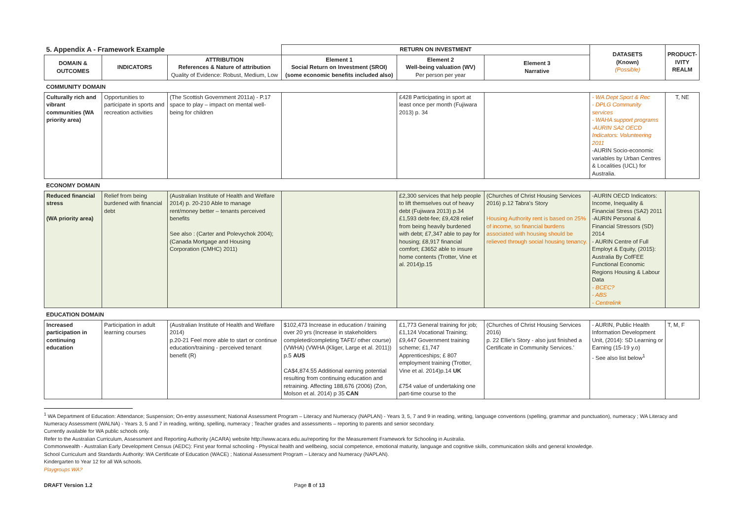| 5. Appendix A - Framework Example | | | RETURN ON INVESTMENT | | | DATASETS (Known) (Possible) | PRODUCT- IVITY REALM |
| --- | --- | --- | --- | --- | --- | --- | --- |
| DOMAIN & OUTCOMES | INDICATORS | ATTRIBUTION References & Nature of attribution Quality of Evidence: Robust, Medium, Low | Element 1 Social Return on Investment (SROI) (some economic benefits included also) | Element 2 Well-being valuation (WV) Per person per year | Element 3 Narrative | | |
| COMMUNITY DOMAIN | | | | | | | |
| Culturally rich and vibrant communities (WA priority area) | Opportunities to participate in sports and recreation activities | (The Scottish Government 2011a) - P.17 space to play – impact on mental well-being for children | | £428 Participating in sport at least once per month (Fujiwara 2013) p. 34 | | - WA Dept Sport & Rec - DPLG Community services - WAHA support programs -AURIN SA2 OECD Indicators: Volunteering 2011 -AURIN Socio-economic variables by Urban Centres & Localities (UCL) for Australia. | T, NE |
| ECONOMY DOMAIN | | | | | | | |
| Reduced financial stress (WA priority area) | Relief from being burdened with financial debt | (Australian Institute of Health and Welfare 2014) p. 20-210 Able to manage rent/money better – tenants perceived benefits See also : (Carter and Polevychok 2004); (Canada Mortgage and Housing Corporation (CMHC) 2011) | | £2,300 services that help people to lift themselves out of heavy debt (Fujiwara 2013) p.34 £1,593 debt-fee; £9,428 relief from being heavily burdened with debt; £7,347 able to pay for housing; £8,917 financial comfort; £3652 able to insure home contents (Trotter, Vine et al. 2014)p.15 | (Churches of Christ Housing Services 2016) p.12 Tabra's Story Housing Authority rent is based on 25% of income, so financial burdens associated with housing should be relieved through social housing tenancy. | -AURIN OECD Indicators: Income, Inequality & Financial Stress (SA2) 2011 -AURIN Personal & Financial Stressors (SD) 2014 - AURIN Centre of Full Employt & Equity, (2015): Australia By CofFEE Functional Economic Regions Housing & Labour Data - BCEC? - ABS - Centrelink | |
| EDUCATION DOMAIN | | | | | | | |
| Increased participation in continuing education | Participation in adult learning courses | (Australian Institute of Health and Welfare 2014) p.20-21 Feel more able to start or continue education/training - perceived tenant benefit (R) | $102,473 Increase in education / training over 20 yrs (Increase in stakeholders completed/completing TAFE/ other course) (VWHA) (VWHA (Kliger, Large et al. 2011)) p.5 AUS CA$4,874.55 Additional earning potential resulting from continuing education and retraining. Affecting 188,676 (2006) (Zon, Molson et al. 2014) p 35 CAN | £1,773 General training for job; £1,124 Vocational Training; £9,447 Government training scheme; £1,747 Apprenticeships; £ 807 employment training (Trotter, Vine et al. 2014)p.14 UK £754 value of undertaking one part-time course to the | (Churches of Christ Housing Services 2016) p. 22 Ellie's Story - also just finished a Certificate in Community Services.' | - AURIN, Public Health Information Development Unit, (2014): SD Learning or Earning (15-19 y.o) - See also list below<sup>1</sup> | T, M, F |
<sup>1</sup> WA Department of Education: Attendance; Suspension; On-entry assessment; National Assessment Program – Literacy and Numeracy (NAPLAN) - Years 3, 5, 7 and 9 in reading, writing, language conventions (spelling, grammar and punctuation), numeracy ; WA Literacy and Numeracy Assessment (WALNA) - Years 3, 5 and 7 in reading, writing, spelling, numeracy ; Teacher grades and assessments – reporting to parents and senior secondary.
Currently available for WA public schools only.
Refer to the Australian Curriculum, Assessment and Reporting Authority (ACARA) website http://www.acara.edu.au/reporting for the Measurement Framework for Schooling in Australia.
Commonwealth - Australian Early Development Census (AEDC): First year formal schooling - Physical health and wellbeing, social competence, emotional maturity, language and cognitive skills, communication skills and general knowledge.
School Curriculum and Standards Authority: WA Certificate of Education (WACE) ; National Assessment Program – Literacy and Numeracy (NAPLAN).
Kindergarten to Year 12 for all WA schools.
Playgroups WA?
DRAFT Version 1.2 Page 8 of 13